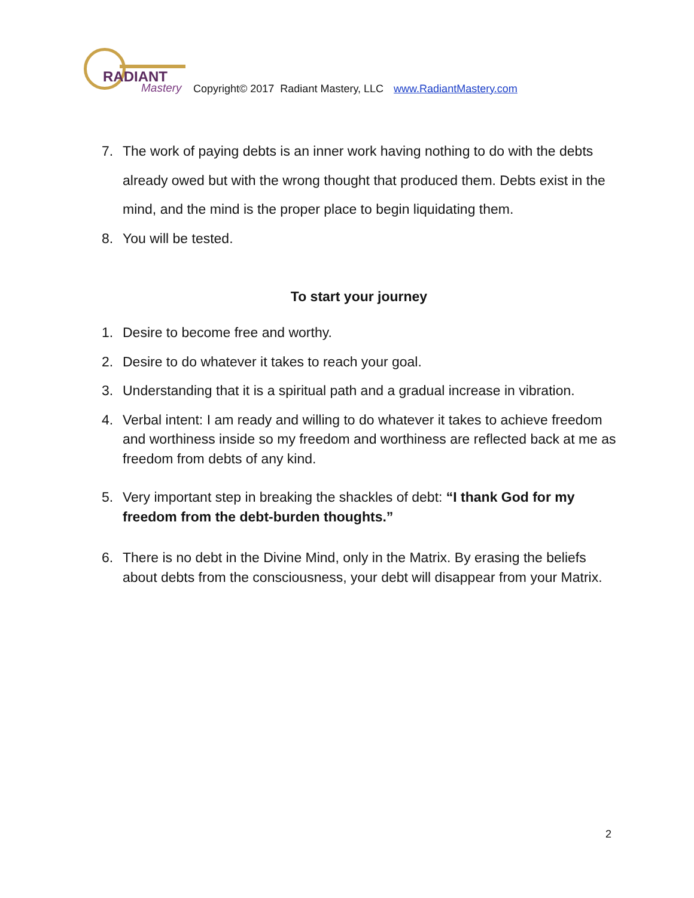RADIANT
Mastery
Copyright© 2017 Radiant Mastery, LLC www.RadiantMastery.com
7. The work of paying debts is an inner work having nothing to do with the debts already owed but with the wrong thought that produced them. Debts exist in the mind, and the mind is the proper place to begin liquidating them.
8. You will be tested.
To start your journey
1. Desire to become free and worthy.
2. Desire to do whatever it takes to reach your goal.
3. Understanding that it is a spiritual path and a gradual increase in vibration.
4. Verbal intent: I am ready and willing to do whatever it takes to achieve freedom and worthiness inside so my freedom and worthiness are reflected back at me as freedom from debts of any kind.
5. Very important step in breaking the shackles of debt: “I thank God for my freedom from the debt-burden thoughts.”
6. There is no debt in the Divine Mind, only in the Matrix. By erasing the beliefs about debts from the consciousness, your debt will disappear from your Matrix.
2